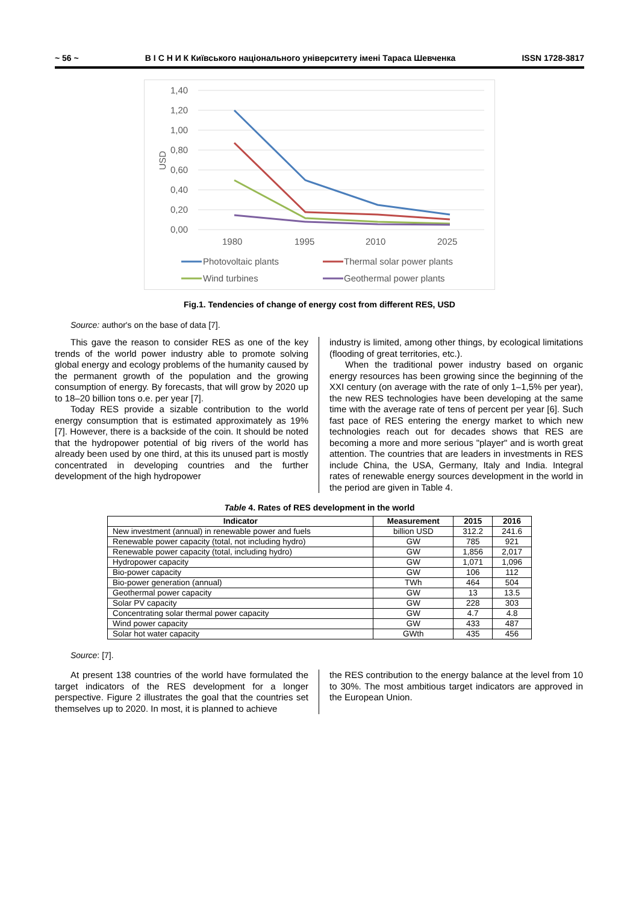~ 56 ~ В І С Н И К Київського національного університету імені Тараса Шевченка ISSN 1728-3817
1,40
1,20
1,00
0,80
0,60
0,40
0,20
0,00
USD
1980
1995
2010
2025
Photovoltaic plants
Thermal solar power plants
Wind turbines
Geothermal power plants
Fig.1. Tendencies of change of energy cost from different RES, USD
Source: author's on the base of data [7].
This gave the reason to consider RES as one of the key trends of the world power industry able to promote solving global energy and ecology problems of the humanity caused by the permanent growth of the population and the growing consumption of energy. By forecasts, that will grow by 2020 up to 18–20 billion tons o.e. per year [7].
Today RES provide a sizable contribution to the world energy consumption that is estimated approximately as 19% [7]. However, there is a backside of the coin. It should be noted that the hydropower potential of big rivers of the world has already been used by one third, at this its unused part is mostly concentrated in developing countries and the further development of the high hydropower
industry is limited, among other things, by ecological limitations (flooding of great territories, etc.).
When the traditional power industry based on organic energy resources has been growing since the beginning of the XXI century (on average with the rate of only 1–1,5% per year), the new RES technologies have been developing at the same time with the average rate of tens of percent per year [6]. Such fast pace of RES entering the energy market to which new technologies reach out for decades shows that RES are becoming a more and more serious "player" and is worth great attention. The countries that are leaders in investments in RES include China, the USA, Germany, Italy and India. Integral rates of renewable energy sources development in the world in the period are given in Table 4.
Table 4. Rates of RES development in the world
| Indicator | Measurement | 2015 | 2016 |
| --- | --- | --- | --- |
| New investment (annual) in renewable power and fuels | billion USD | 312.2 | 241.6 |
| Renewable power capacity (total, not including hydro) | GW | 785 | 921 |
| Renewable power capacity (total, including hydro) | GW | 1,856 | 2,017 |
| Hydropower capacity | GW | 1,071 | 1,096 |
| Bio-power capacity | GW | 106 | 112 |
| Bio-power generation (annual) | TWh | 464 | 504 |
| Geothermal power capacity | GW | 13 | 13.5 |
| Solar PV capacity | GW | 228 | 303 |
| Concentrating solar thermal power capacity | GW | 4.7 | 4.8 |
| Wind power capacity | GW | 433 | 487 |
| Solar hot water capacity | GWth | 435 | 456 |
Source: [7].
At present 138 countries of the world have formulated the target indicators of the RES development for a longer perspective. Figure 2 illustrates the goal that the countries set themselves up to 2020. In most, it is planned to achieve
the RES contribution to the energy balance at the level from 10 to 30%. The most ambitious target indicators are approved in the European Union.